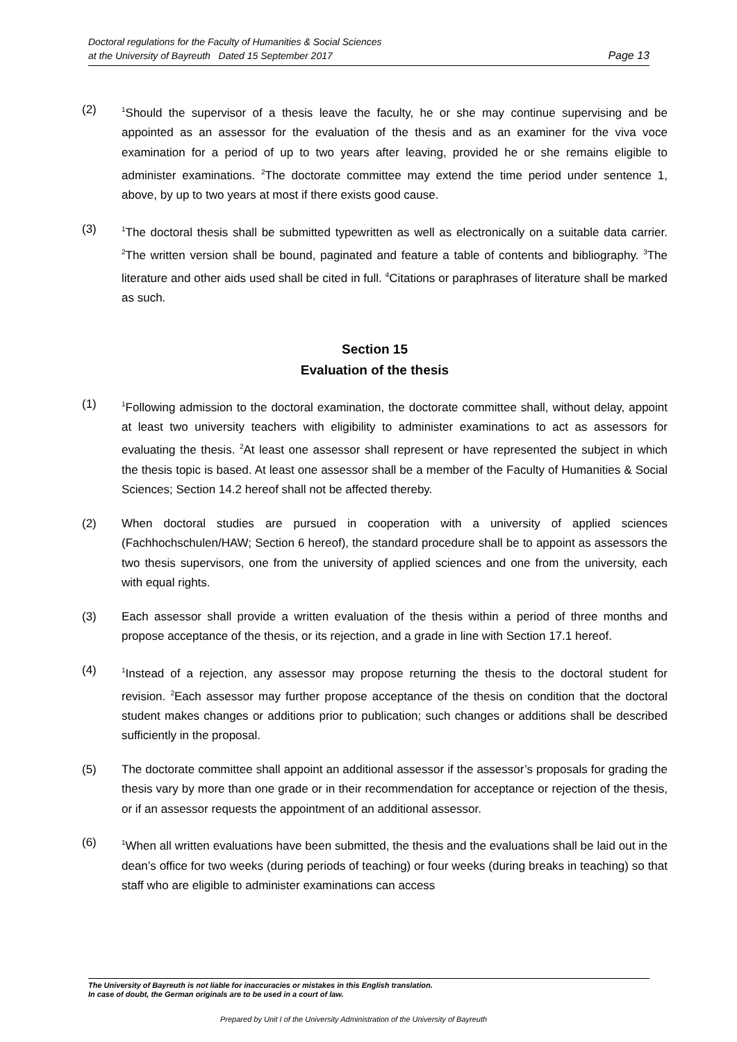Doctoral regulations for the Faculty of Humanities & Social Sciences
at the University of Bayreuth Dated 15 September 2017 Page 13
(2)
<sup>1</sup> Should the supervisor of a thesis leave the faculty, he or she may continue supervising and be appointed as an assessor for the evaluation of the thesis and as an examiner for the viva voce examination for a period of up to two years after leaving, provided he or she remains eligible to administer examinations. <sup>2</sup>The doctorate committee may extend the time period under sentence 1, above, by up to two years at most if there exists good cause.
(3)
<sup>1</sup> The doctoral thesis shall be submitted typewritten as well as electronically on a suitable data carrier. <sup>2</sup>The written version shall be bound, paginated and feature a table of contents and bibliography. <sup>3</sup>The literature and other aids used shall be cited in full. <sup>4</sup>Citations or paraphrases of literature shall be marked as such.
Section 15
Evaluation of the thesis
(1)
<sup>1</sup> Following admission to the doctoral examination, the doctorate committee shall, without delay, appoint at least two university teachers with eligibility to administer examinations to act as assessors for evaluating the thesis. <sup>2</sup>At least one assessor shall represent or have represented the subject in which the thesis topic is based. At least one assessor shall be a member of the Faculty of Humanities & Social Sciences; Section 14.2 hereof shall not be affected thereby.
(2) When doctoral studies are pursued in cooperation with a university of applied sciences (Fachhochschulen/HAW; Section 6 hereof), the standard procedure shall be to appoint as assessors the two thesis supervisors, one from the university of applied sciences and one from the university, each with equal rights.
(3) Each assessor shall provide a written evaluation of the thesis within a period of three months and propose acceptance of the thesis, or its rejection, and a grade in line with Section 17.1 hereof.
(4)
<sup>1</sup> Instead of a rejection, any assessor may propose returning the thesis to the doctoral student for revision. <sup>2</sup>Each assessor may further propose acceptance of the thesis on condition that the doctoral student makes changes or additions prior to publication; such changes or additions shall be described sufficiently in the proposal.
(5) The doctorate committee shall appoint an additional assessor if the assessor’s proposals for grading the thesis vary by more than one grade or in their recommendation for acceptance or rejection of the thesis, or if an assessor requests the appointment of an additional assessor.
(6)
<sup>1</sup> When all written evaluations have been submitted, the thesis and the evaluations shall be laid out in the dean’s office for two weeks (during periods of teaching) or four weeks (during breaks in teaching) so that staff who are eligible to administer examinations can access
The University of Bayreuth is not liable for inaccuracies or mistakes in this English translation.
In case of doubt, the German originals are to be used in a court of law.
Prepared by Unit I of the University Administration of the University of Bayreuth